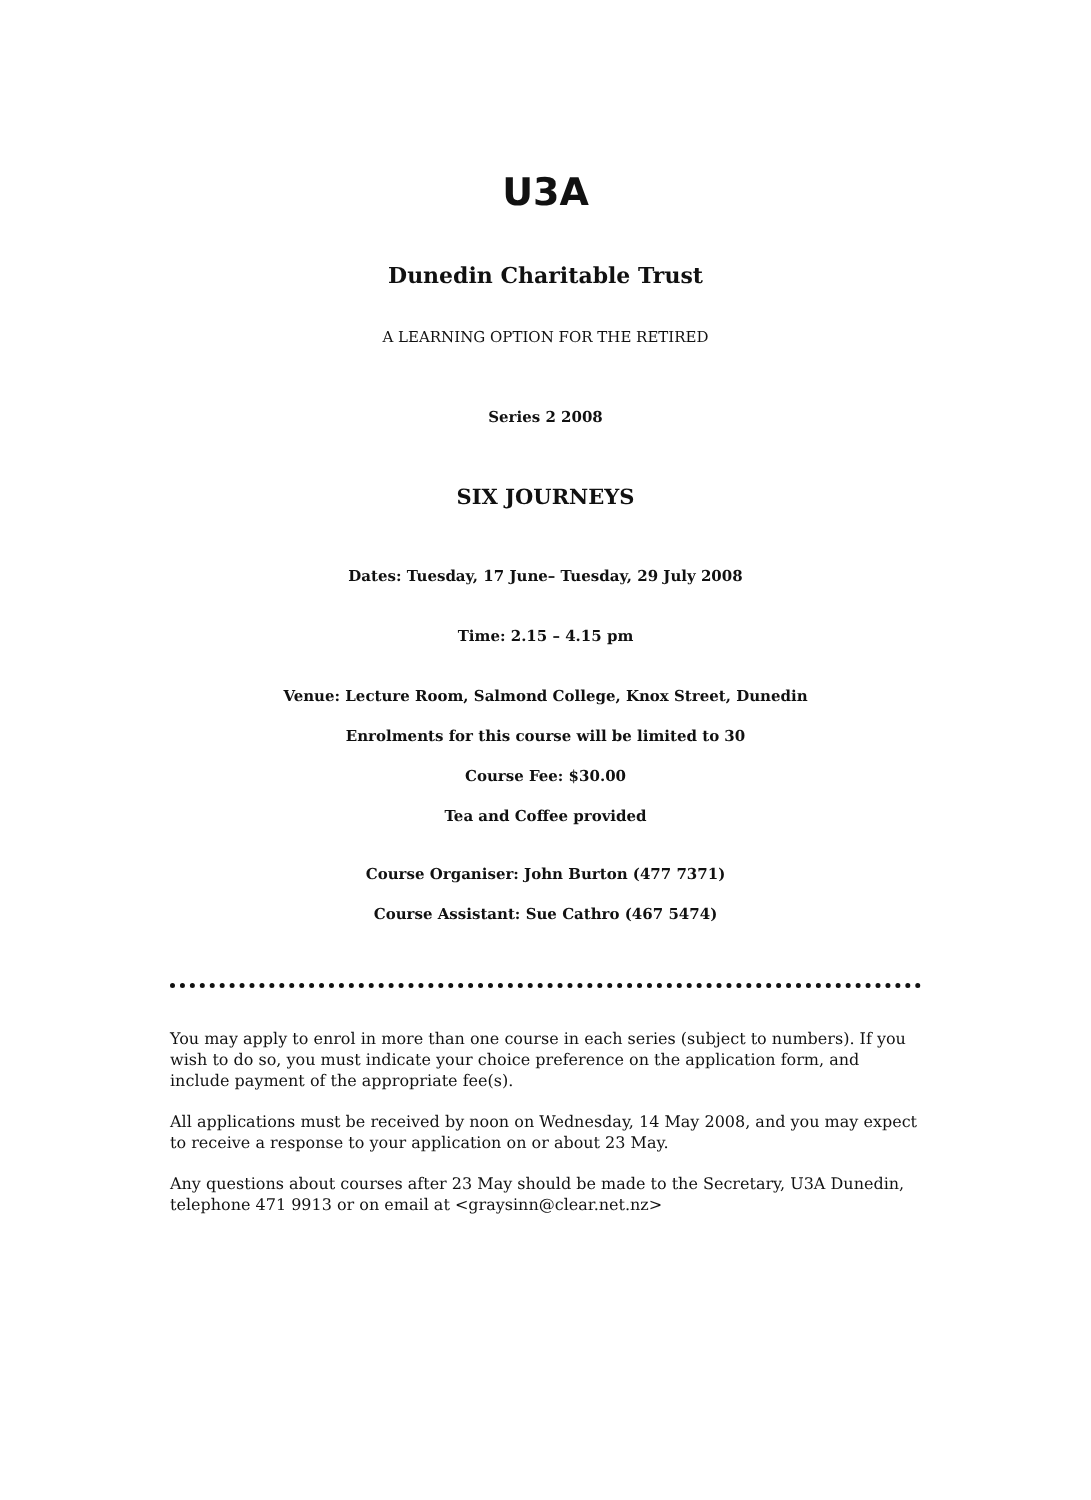U3A
Dunedin Charitable Trust
A LEARNING OPTION FOR THE RETIRED
Series 2 2008
SIX JOURNEYS
Dates: Tuesday, 17 June– Tuesday, 29 July 2008
Time: 2.15 – 4.15 pm
Venue: Lecture Room, Salmond College, Knox Street, Dunedin
Enrolments for this course will be limited to 30
Course Fee: $30.00
Tea and Coffee provided
Course Organiser: John Burton (477 7371)
Course Assistant: Sue Cathro (467 5474)
You may apply to enrol in more than one course in each series (subject to numbers). If you wish to do so, you must indicate your choice preference on the application form, and include payment of the appropriate fee(s).
All applications must be received by noon on Wednesday, 14 May 2008, and you may expect to receive a response to your application on or about 23 May.
Any questions about courses after 23 May should be made to the Secretary, U3A Dunedin, telephone 471 9913 or on email at <graysinn@clear.net.nz>